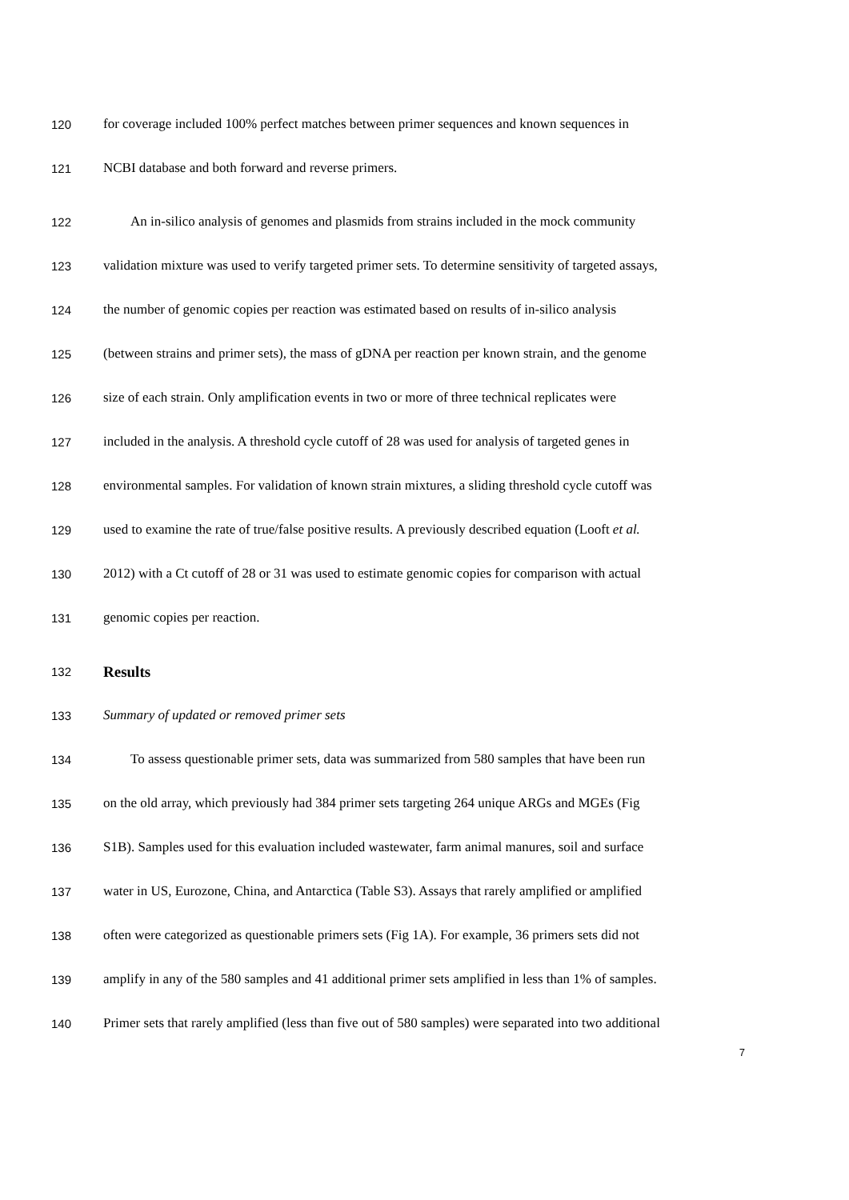120 for coverage included 100% perfect matches between primer sequences and known sequences in
121 NCBI database and both forward and reverse primers.
122 An in-silico analysis of genomes and plasmids from strains included in the mock community
123 validation mixture was used to verify targeted primer sets. To determine sensitivity of targeted assays,
124 the number of genomic copies per reaction was estimated based on results of in-silico analysis
125 (between strains and primer sets), the mass of gDNA per reaction per known strain, and the genome
126 size of each strain. Only amplification events in two or more of three technical replicates were
127 included in the analysis. A threshold cycle cutoff of 28 was used for analysis of targeted genes in
128 environmental samples. For validation of known strain mixtures, a sliding threshold cycle cutoff was
129 used to examine the rate of true/false positive results. A previously described equation (Looft et al.
130 2012) with a Ct cutoff of 28 or 31 was used to estimate genomic copies for comparison with actual
131 genomic copies per reaction.
132 Results
133 Summary of updated or removed primer sets
134 To assess questionable primer sets, data was summarized from 580 samples that have been run
135 on the old array, which previously had 384 primer sets targeting 264 unique ARGs and MGEs (Fig
136 S1B). Samples used for this evaluation included wastewater, farm animal manures, soil and surface
137 water in US, Eurozone, China, and Antarctica (Table S3). Assays that rarely amplified or amplified
138 often were categorized as questionable primers sets (Fig 1A). For example, 36 primers sets did not
139 amplify in any of the 580 samples and 41 additional primer sets amplified in less than 1% of samples.
140 Primer sets that rarely amplified (less than five out of 580 samples) were separated into two additional
7